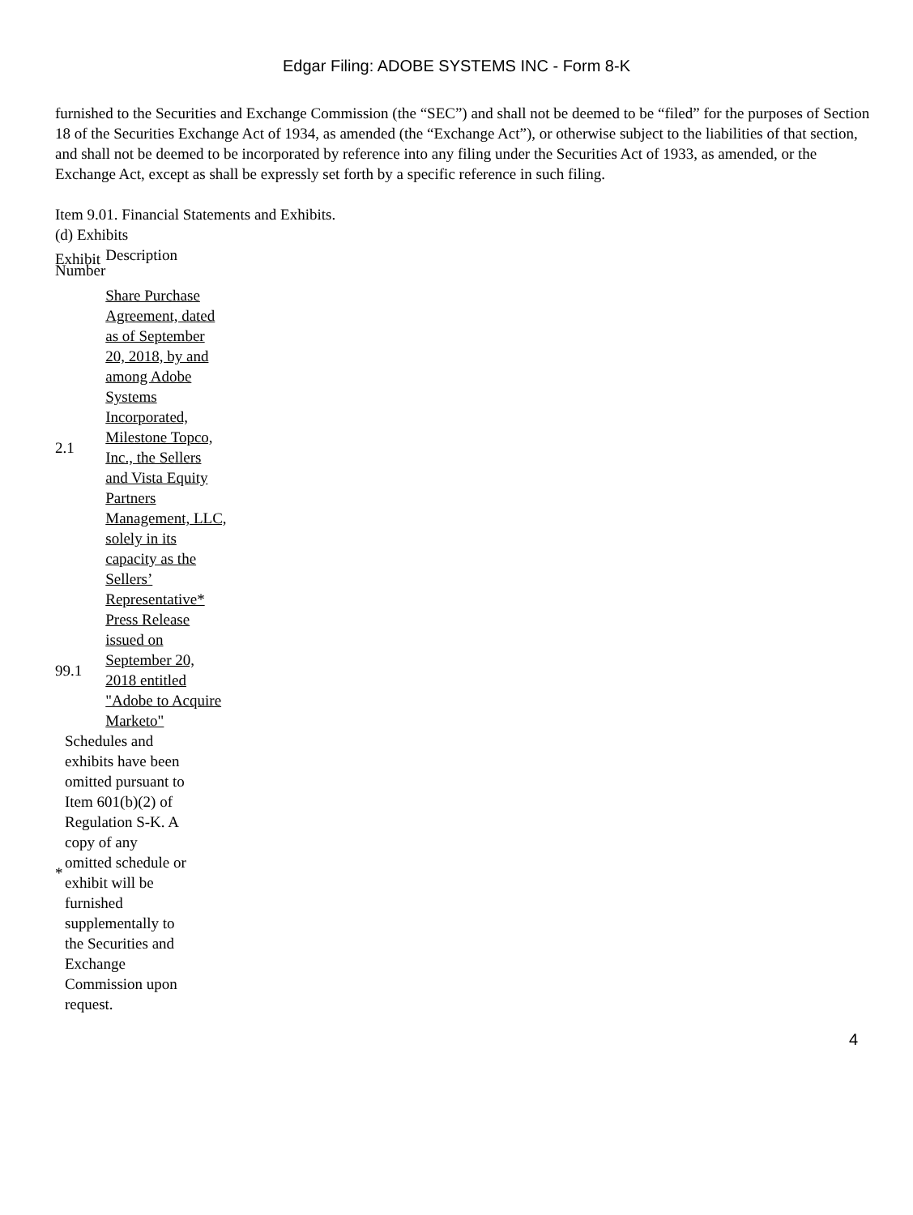Edgar Filing: ADOBE SYSTEMS INC - Form 8-K
furnished to the Securities and Exchange Commission (the “SEC”) and shall not be deemed to be “filed” for the purposes of Section 18 of the Securities Exchange Act of 1934, as amended (the “Exchange Act”), or otherwise subject to the liabilities of that section, and shall not be deemed to be incorporated by reference into any filing under the Securities Act of 1933, as amended, or the Exchange Act, except as shall be expressly set forth by a specific reference in such filing.
Item 9.01. Financial Statements and Exhibits.
(d) Exhibits
| Exhibit Number | Description |
| 2.1 | Share Purchase Agreement, dated as of September 20, 2018, by and among Adobe Systems Incorporated, Milestone Topco, Inc., the Sellers and Vista Equity Partners Management, LLC, solely in its capacity as the Sellers’ Representative* |
| 99.1 | Press Release issued on September 20, 2018 entitled "Adobe to Acquire Marketo" |
| * | Schedules and exhibits have been omitted pursuant to Item 601(b)(2) of Regulation S-K. A copy of any omitted schedule or exhibit will be furnished supplementally to the Securities and Exchange Commission upon request. |
4